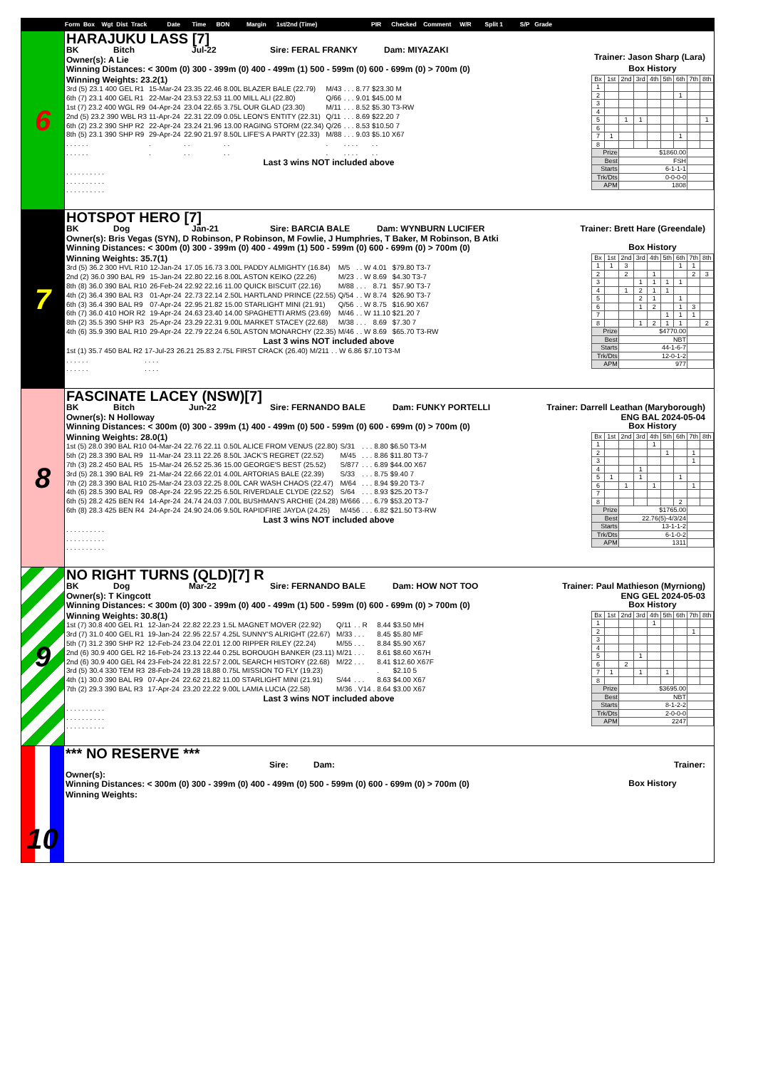Form Box Wgt Dist Track Date Time BON Margin 1st/2nd (Time) PIR Checked Comment W/R Split 1 S/P Grade
6
HARAJUKU LASS [7]
BK Bitch Jul-22 Sire: FERAL FRANKY Dam: MIYAZAKI
Owner(s): A Lie
Trainer: Jason Sharp (Lara)
Winning Distances: < 300m (0) 300 - 399m (0) 400 - 499m (1) 500 - 599m (0) 600 - 699m (0) > 700m (0)
Winning Weights: 23.2(1)
| 3rd (5) 23.1 400 GEL R1 | 15-Mar-24 | 23.35 22.46 | 8.00L BLAZER BALE (22.79) | M/43 | . . . | 8.77 | $23.30 M |
| 6th (7) 23.1 400 GEL R1 | 22-Mar-24 | 23.53 22.53 | 11.00 MILL ALI (22.80) | Q/66 | . . . | 9.01 | $45.00 M |
| 1st (7) 23.2 400 WGL R9 | 04-Apr-24 | 23.04 22.65 | 3.75L OUR GLAD (23.30) | M/11 | . . . | 8.52 | $5.30 T3-RW |
| 2nd (5) 23.2 390 WBL R3 | 11-Apr-24 | 22.31 22.09 | 0.05L LEON'S ENTITY (22.31) | Q/11 | . . . | 8.69 | $22.20 7 |
| 6th (2) 23.2 390 SHP R2 | 22-Apr-24 | 23.24 21.96 | 13.00 RAGING STORM (22.34) | Q/26 | . . . | 8.53 | $10.50 7 |
| 8th (5) 23.1 390 SHP R9 | 29-Apr-24 | 22.90 21.97 | 8.50L LIFE'S A PARTY (22.33) | M/88 | . . . | 9.03 | $5.10 X67 |
| . . . . . . | . | . . | . . | . | . . . | . | . . |
| . . . . . . | . | . . | . . | . | . . . | . | . . |
Last 3 wins NOT included above
| . . . . . . | . . . . |
| . . . . . . | . . . . |
| . . . . . . | . . . . |
Box History
| Bx | 1st | 2nd | 3rd | 4th | 5th | 6th | 7th | 8th |
| --- | --- | --- | --- | --- | --- | --- | --- | --- |
| 1 | | | | | | | | |
| 2 | | | | | | 1 | | |
| 3 | | | | | | | | |
| 4 | | | | | | | | |
| 5 | | 1 | 1 | | | | | 1 |
| 6 | | | | | | | | |
| 7 | 1 | | | | | 1 | | |
| 8 | | | | | | | | |
| Prize | | $1860.00 | | | | | | |
| Best | | FSH | | | | | | |
| Starts | | 6-1-1-1 | | | | | | |
| Trk/Dts | | 0-0-0-0 | | | | | | |
| APM | | 1808 | | | | | | |
7
HOTSPOT HERO [7]
BK Dog Jan-21 Sire: BARCIA BALE Dam: WYNBURN LUCIFER
Owner(s): Bris Vegas (SYN), D Robinson, P Robinson, M Fowlie, J Humphries, T Baker, M Robinson, B Atki
Trainer: Brett Hare (Greendale)
Winning Distances: < 300m (0) 300 - 399m (0) 400 - 499m (1) 500 - 599m (0) 600 - 699m (0) > 700m (0)
Winning Weights: 35.7(1)
| 3rd (5) 36.2 300 HVL R10 | 12-Jan-24 | 17.05 16.73 | 3.00L PADDY ALMIGHTY (16.84) | M/5 | . . W | 4.01 | $79.80 T3-7 |
| 2nd (2) 36.0 390 BAL R9 | 15-Jan-24 | 22.80 22.16 | 8.00L ASTON KEIKO (22.26) | M/23 | . . W | 8.69 | $4.30 T3-7 |
| 8th (8) 36.0 390 BAL R10 | 26-Feb-24 | 22.92 22.16 | 11.00 QUICK BISCUIT (22.16) | M/88 | . . . | 8.71 | $57.90 T3-7 |
| 4th (2) 36.4 390 BAL R3 | 01-Apr-24 | 22.73 22.14 | 2.50L HARTLAND PRINCE (22.55) | Q/54 | . . W | 8.74 | $26.90 T3-7 |
| 6th (3) 36.4 390 BAL R9 | 07-Apr-24 | 22.95 21.82 | 15.00 STARLIGHT MINI (21.91) | Q/56 | . . W | 8.75 | $16.90 X67 |
| 6th (7) 36.0 410 HOR R2 | 19-Apr-24 | 24.63 23.40 | 14.00 SPAGHETTI ARMS (23.69) | M/46 | . . W | 11.10 | $21.20 7 |
| 8th (2) 35.5 390 SHP R3 | 25-Apr-24 | 23.29 22.31 | 9.00L MARKET STACEY (22.68) | M/38 | . . . | 8.69 | $7.30 7 |
| 4th (6) 35.9 390 BAL R10 | 29-Apr-24 | 22.79 22.24 | 6.50L ASTON MONARCHY (22.35) | M/46 | . . W | 8.69 | $65.70 T3-RW |
Last 3 wins NOT included above
| 1st (1) 35.7 450 BAL R2 | 17-Jul-23 | 26.21 25.83 | 2.75L FIRST CRACK (26.40) | M/211 | . . W | 6.86 | $7.10 T3-M |
| . . . . . . | . . . . | | | | | | |
| . . . . . . | . . . . | | | | | | |
Box History
| Bx | 1st | 2nd | 3rd | 4th | 5th | 6th | 7th | 8th |
| --- | --- | --- | --- | --- | --- | --- | --- | --- |
| 1 | 1 | 3 | | | | 1 | 1 | |
| 2 | | 2 | | 1 | | | 2 | 3 |
| 3 | | | 1 | 1 | 1 | 1 | | |
| 4 | | 1 | 2 | 1 | 1 | | | |
| 5 | | | 2 | 1 | | 1 | | |
| 6 | | | 1 | 2 | | 1 | 3 | |
| 7 | | | | | 1 | 1 | 1 | |
| 8 | | | 1 | 2 | 1 | 1 | | 2 |
| Prize | | $4770.00 | | | | | | |
| Best | | NBT | | | | | | |
| Starts | | 44-1-6-7 | | | | | | |
| Trk/Dts | | 12-0-1-2 | | | | | | |
| APM | | 977 | | | | | | |
8
FASCINATE LACEY (NSW)[7]
BK Bitch Jun-22 Sire: FERNANDO BALE Dam: FUNKY PORTELLI
Owner(s): N Holloway
Trainer: Darrell Leathan (Maryborough)
ENG BAL 2024-05-04
Winning Distances: < 300m (0) 300 - 399m (1) 400 - 499m (0) 500 - 599m (0) 600 - 699m (0) > 700m (0)
Winning Weights: 28.0(1)
| 1st (5) 28.0 390 BAL R10 | 04-Mar-24 | 22.76 22.11 | 0.50L ALICE FROM VENUS (22.80) | S/31 | . . . | 8.80 | $6.50 T3-M |
| 5th (2) 28.3 390 BAL R9 | 11-Mar-24 | 23.11 22.26 | 8.50L JACK'S REGRET (22.52) | M/45 | . . . | 8.86 | $11.80 T3-7 |
| 7th (3) 28.2 450 BAL R5 | 15-Mar-24 | 26.52 25.36 | 15.00 GEORGE'S BEST (25.52) | S/877 | . . . | 6.89 | $44.00 X67 |
| 3rd (5) 28.1 390 BAL R9 | 21-Mar-24 | 22.66 22.01 | 4.00L ARTORIAS BALE (22.39) | S/33 | . . . | 8.75 | $9.40 7 |
| 7th (2) 28.3 390 BAL R10 | 25-Mar-24 | 23.03 22.25 | 8.00L CAR WASH CHAOS (22.47) | M/64 | . . . | 8.94 | $9.20 T3-7 |
| 4th (6) 28.5 390 BAL R9 | 08-Apr-24 | 22.95 22.25 | 6.50L RIVERDALE CLYDE (22.52) | S/64 | . . . | 8.93 | $25.20 T3-7 |
| 6th (5) 28.2 425 BEN R4 | 14-Apr-24 | 24.74 24.03 | 7.00L BUSHMAN'S ARCHIE (24.28) | M/666 | . . . | 6.79 | $53.20 T3-7 |
| 6th (8) 28.3 425 BEN R4 | 24-Apr-24 | 24.90 24.06 | 9.50L RAPIDFIRE JAYDA (24.25) | M/456 | . . . | 6.82 | $21.50 T3-RW |
Last 3 wins NOT included above
| . . . . . . | . . . . |
| . . . . . . | . . . . |
| . . . . . . | . . . . |
Box History
| Bx | 1st | 2nd | 3rd | 4th | 5th | 6th | 7th | 8th |
| --- | --- | --- | --- | --- | --- | --- | --- | --- |
| 1 | | | | 1 | | | | |
| 2 | | | | | 1 | | 1 | |
| 3 | | | | | | | 1 | |
| 4 | | | 1 | | | | | |
| 5 | 1 | | 1 | | | 1 | | |
| 6 | | 1 | | 1 | | | 1 | |
| 7 | | | | | | | | |
| 8 | | | | | | 2 | | |
| Prize | | $1765.00 | | | | | | |
| Best | | 22.76(5)-4/3/24 | | | | | | |
| Starts | | 13-1-1-2 | | | | | | |
| Trk/Dts | | 6-1-0-2 | | | | | | |
| APM | | 1311 | | | | | | |
9
NO RIGHT TURNS (QLD)[7] R
BK Dog Mar-22 Sire: FERNANDO BALE Dam: HOW NOT TOO
Owner(s): T Kingcott
Trainer: Paul Mathieson (Myrniong)
ENG GEL 2024-05-03
Winning Distances: < 300m (0) 300 - 399m (0) 400 - 499m (1) 500 - 599m (0) 600 - 699m (0) > 700m (0)
Winning Weights: 30.8(1)
| 1st (7) 30.8 400 GEL R1 | 12-Jan-24 | 22.82 22.23 | 1.5L MAGNET MOVER (22.92) | Q/11 | . . R | 8.44 | $3.50 MH |
| 3rd (7) 31.0 400 GEL R1 | 19-Jan-24 | 22.95 22.57 | 4.25L SUNNY'S ALRIGHT (22.67) | M/33 | . . . | 8.45 | $5.80 MF |
| 5th (7) 31.2 390 SHP R2 | 12-Feb-24 | 23.04 22.01 | 12.00 RIPPER RILEY (22.24) | M/55 | . . . | 8.84 | $5.90 X67 |
| 2nd (6) 30.9 400 GEL R2 | 16-Feb-24 | 23.13 22.44 | 0.25L BOROUGH BANKER (23.11) | M/21 | . . . | 8.61 | $8.60 X67H |
| 2nd (6) 30.9 400 GEL R4 | 23-Feb-24 | 22.81 22.57 | 2.00L SEARCH HISTORY (22.68) | M/22 | . . . | 8.41 | $12.60 X67F |
| 3rd (5) 30.4 330 TEM R3 | 28-Feb-24 | 19.28 18.88 | 0.75L MISSION TO FLY (19.23) | | | . | $2.10 5 |
| 4th (1) 30.0 390 BAL R9 | 07-Apr-24 | 22.62 21.82 | 11.00 STARLIGHT MINI (21.91) | S/44 | . . . | 8.63 | $4.00 X67 |
| 7th (2) 29.3 390 BAL R3 | 17-Apr-24 | 23.20 22.22 | 9.00L LAMIA LUCIA (22.58) | M/36 | . V14 . | 8.64 | $3.00 X67 |
Last 3 wins NOT included above
| . . . . . . | . . . . |
| . . . . . . | . . . . |
| . . . . . . | . . . . |
Box History
| Bx | 1st | 2nd | 3rd | 4th | 5th | 6th | 7th | 8th |
| --- | --- | --- | --- | --- | --- | --- | --- | --- |
| 1 | | | | 1 | | | | |
| 2 | | | | | | | 1 | |
| 3 | | | | | | | | |
| 4 | | | | | | | | |
| 5 | | | 1 | | | | | |
| 6 | | 2 | | | | | | |
| 7 | 1 | | 1 | | 1 | | | |
| 8 | | | | | | | | |
| Prize | | $3695.00 | | | | | | |
| Best | | NBT | | | | | | |
| Starts | | 8-1-2-2 | | | | | | |
| Trk/Dts | | 2-0-0-0 | | | | | | |
| APM | | 2247 | | | | | | |
10
*** NO RESERVE ***
Sire: Dam:
Owner(s):
Trainer:
Winning Distances: < 300m (0) 300 - 399m (0) 400 - 499m (0) 500 - 599m (0) 600 - 699m (0) > 700m (0)
Winning Weights:
Box History